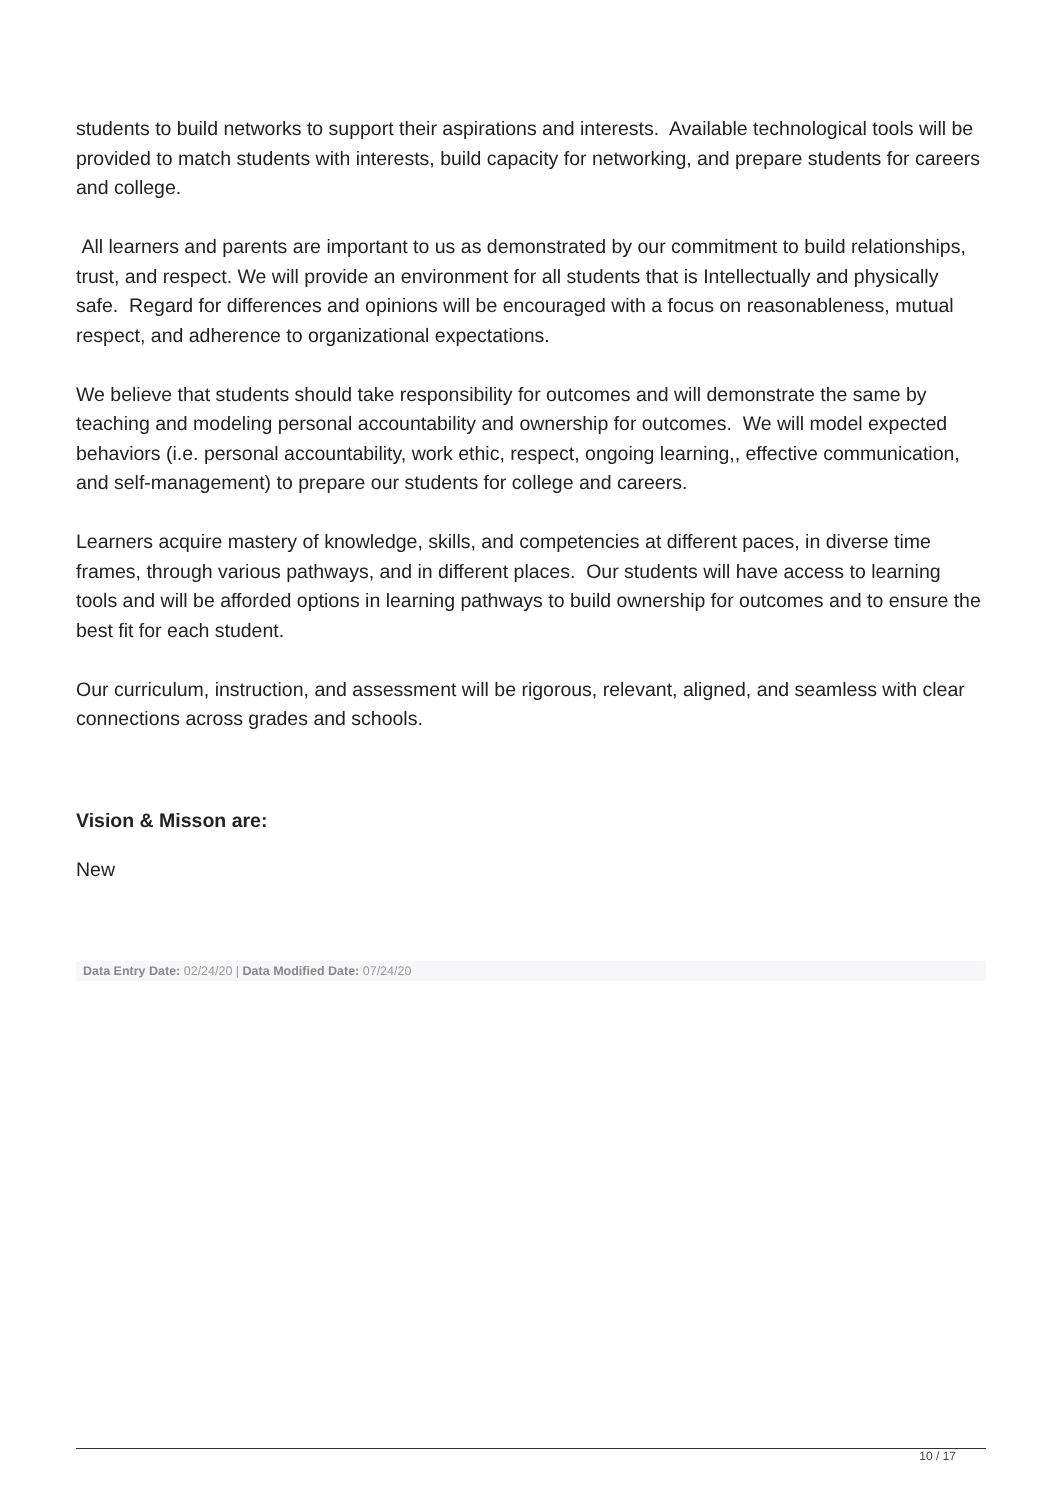students to build networks to support their aspirations and interests. Available technological tools will be provided to match students with interests, build capacity for networking, and prepare students for careers and college.
All learners and parents are important to us as demonstrated by our commitment to build relationships, trust, and respect. We will provide an environment for all students that is Intellectually and physically safe. Regard for differences and opinions will be encouraged with a focus on reasonableness, mutual respect, and adherence to organizational expectations.
We believe that students should take responsibility for outcomes and will demonstrate the same by teaching and modeling personal accountability and ownership for outcomes. We will model expected behaviors (i.e. personal accountability, work ethic, respect, ongoing learning,, effective communication, and self-management) to prepare our students for college and careers.
Learners acquire mastery of knowledge, skills, and competencies at different paces, in diverse time frames, through various pathways, and in different places. Our students will have access to learning tools and will be afforded options in learning pathways to build ownership for outcomes and to ensure the best fit for each student.
Our curriculum, instruction, and assessment will be rigorous, relevant, aligned, and seamless with clear connections across grades and schools.
Vision & Misson are:
New
Data Entry Date: 02/24/20 | Data Modified Date: 07/24/20
10 / 17